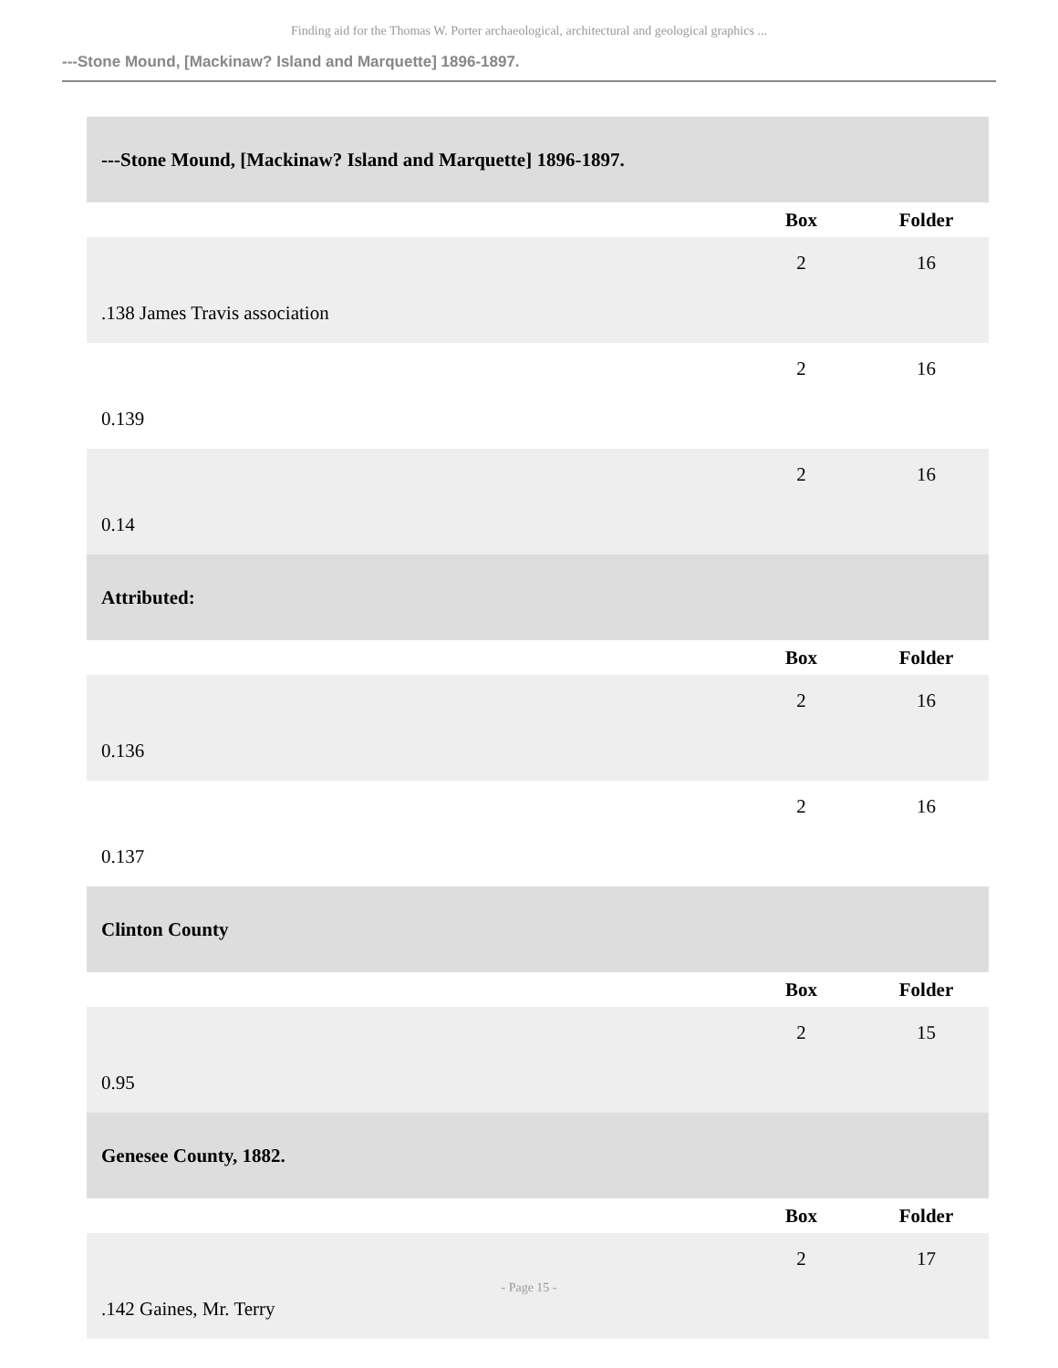Finding aid for the Thomas W. Porter archaeological, architectural and geological graphics ...
---Stone Mound, [Mackinaw? Island and Marquette] 1896-1897.
| ---Stone Mound, [Mackinaw? Island and Marquette] 1896-1897. | | |
| | Box | Folder |
| .138 James Travis association | 2 | 16 |
| 0.139 | 2 | 16 |
| 0.14 | 2 | 16 |
| Attributed: | | |
| | Box | Folder |
| 0.136 | 2 | 16 |
| 0.137 | 2 | 16 |
| Clinton County | | |
| | Box | Folder |
| 0.95 | 2 | 15 |
| Genesee County, 1882. | | |
| | Box | Folder |
| .142 Gaines, Mr. Terry | 2 | 17 |
- Page 15 -